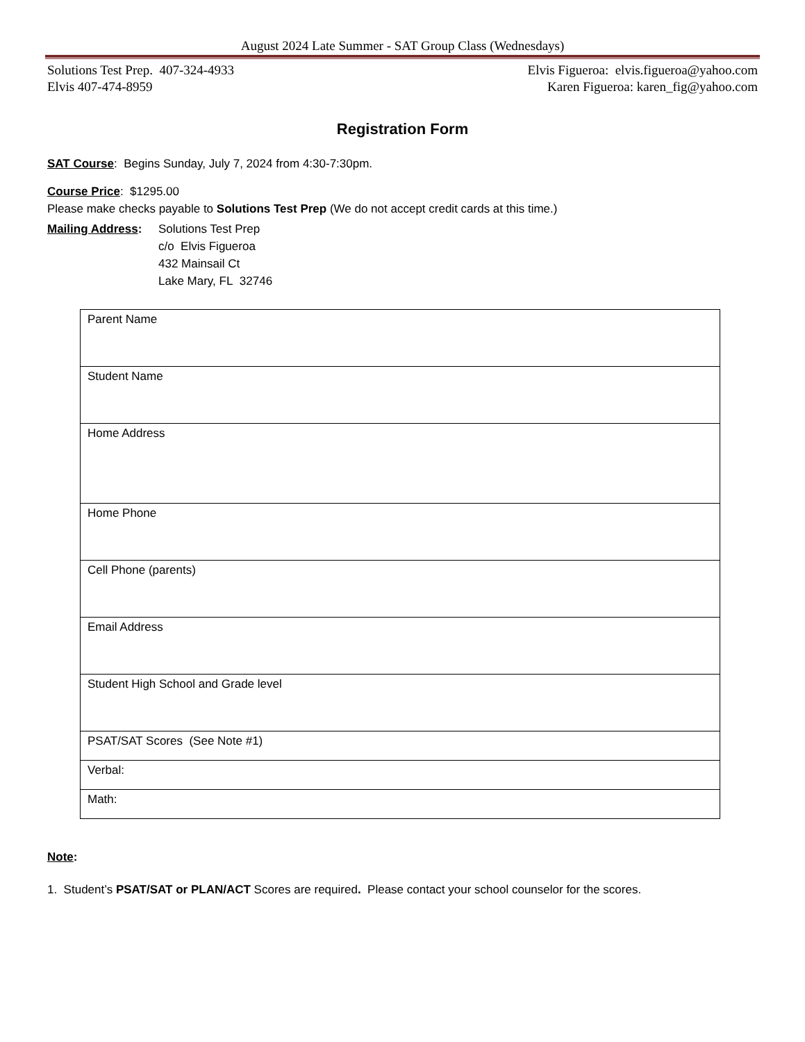August 2024 Late Summer - SAT Group Class (Wednesdays)
Solutions Test Prep. 407-324-4933
Elvis 407-474-8959
Elvis Figueroa: elvis.figueroa@yahoo.com
Karen Figueroa: karen_fig@yahoo.com
Registration Form
SAT Course: Begins Sunday, July 7, 2024 from 4:30-7:30pm.
Course Price: $1295.00
Please make checks payable to Solutions Test Prep (We do not accept credit cards at this time.)
Mailing Address:
Solutions Test Prep
c/o Elvis Figueroa
432 Mainsail Ct
Lake Mary, FL 32746
| Parent Name |
| Student Name |
| Home Address |
| Home Phone |
| Cell Phone (parents) |
| Email Address |
| Student High School and Grade level |
| PSAT/SAT Scores (See Note #1) |
| Verbal: |
| Math: |
Note:
1. Student’s PSAT/SAT or PLAN/ACT Scores are required. Please contact your school counselor for the scores.